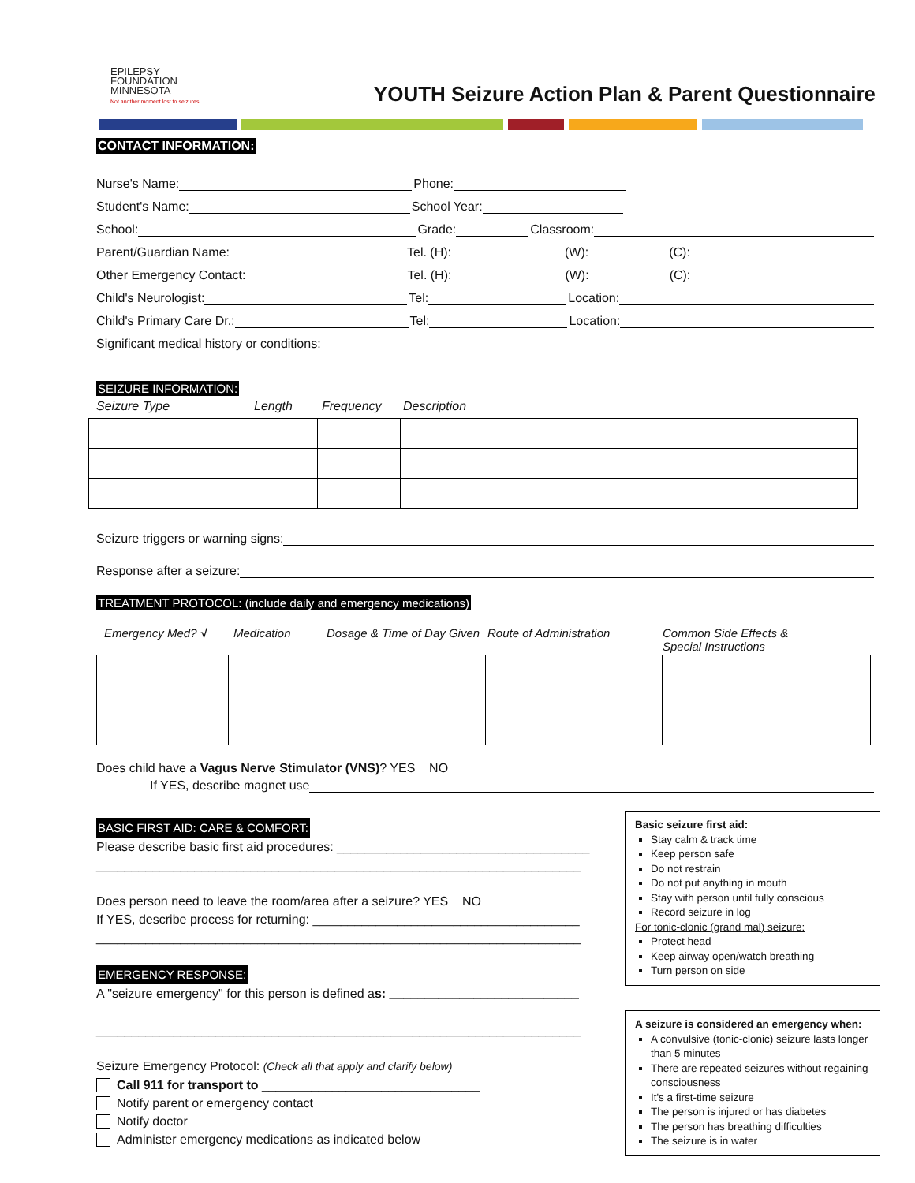EPILEPSY
FOUNDATION
MINNESOTA
Not another moment lost to seizures
YOUTH Seizure Action Plan & Parent Questionnaire
CONTACT INFORMATION:
Nurse's Name: Phone:
Student's Name: School Year:
School: Grade: Classroom:
Parent/Guardian Name: Tel. (H): (W): (C):
Other Emergency Contact: Tel. (H): (W): (C):
Child's Neurologist: Tel: Location:
Child's Primary Care Dr.: Tel: Location:
Significant medical history or conditions:
SEIZURE INFORMATION:
Seizure Type Length Frequency Description
Seizure triggers or warning signs:
Response after a seizure:
TREATMENT PROTOCOL: (include daily and emergency medications)
Emergency Med? √ Medication Dosage & Time of Day Given Route of Administration Common Side Effects & Special Instructions
Does child have a Vagus Nerve Stimulator (VNS)? YES NO
If YES, describe magnet use
Basic seizure first aid:
Stay calm & track time
Keep person safe
Do not restrain
Do not put anything in mouth
Stay with person until fully conscious
Record seizure in log
For tonic-clonic (grand mal) seizure:
Protect head
Keep airway open/watch breathing
Turn person on side
A seizure is considered an emergency when:
A convulsive (tonic-clonic) seizure lasts longer than 5 minutes
There are repeated seizures without regaining consciousness
It's a first-time seizure
The person is injured or has diabetes
The person has breathing difficulties
The seizure is in water
BASIC FIRST AID: CARE & COMFORT:
Please describe basic first aid procedures: ____________________________________
_____________________________________________________________________
Does person need to leave the room/area after a seizure? YES NO
If YES, describe process for returning: ______________________________________
_____________________________________________________________________
EMERGENCY RESPONSE:
A "seizure emergency" for this person is defined as: ___________________________
_____________________________________________________________________
Seizure Emergency Protocol: (Check all that apply and clarify below)
Call 911 for transport to _______________________________
Notify parent or emergency contact
Notify doctor
Administer emergency medications as indicated below